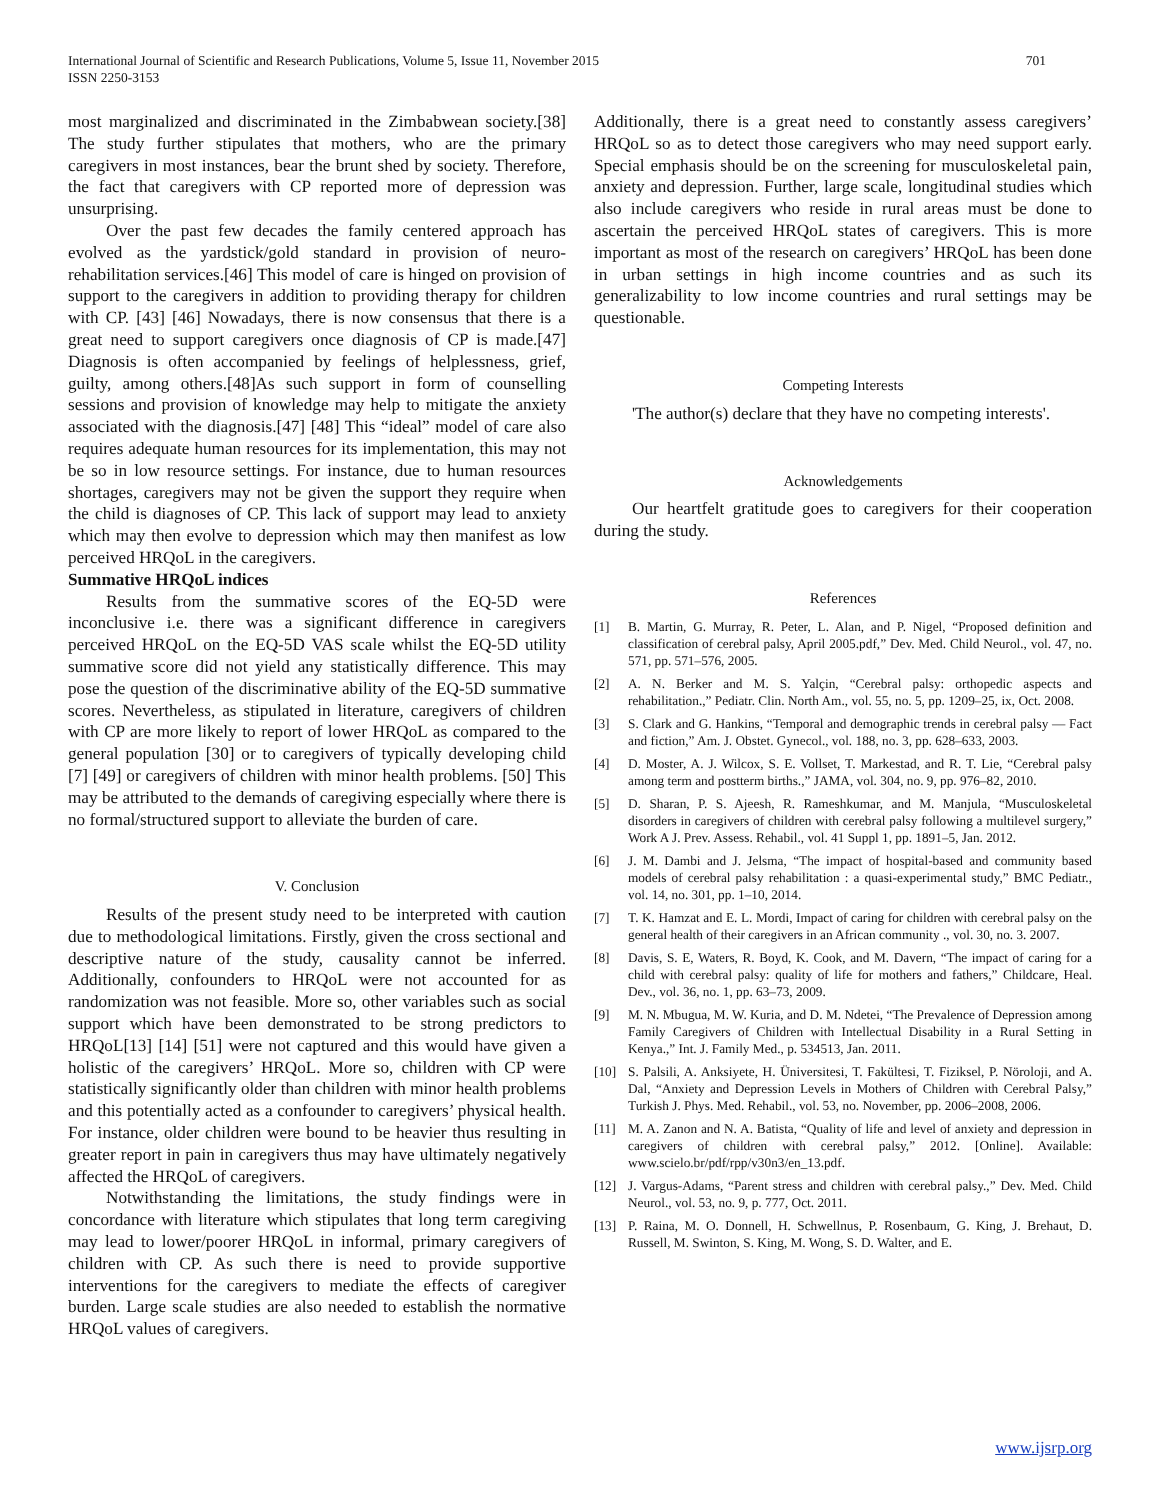International Journal of Scientific and Research Publications, Volume 5, Issue 11, November 2015
ISSN 2250-3153 701
most marginalized and discriminated in the Zimbabwean society.[38] The study further stipulates that mothers, who are the primary caregivers in most instances, bear the brunt shed by society. Therefore, the fact that caregivers with CP reported more of depression was unsurprising.
Over the past few decades the family centered approach has evolved as the yardstick/gold standard in provision of neuro-rehabilitation services.[46] This model of care is hinged on provision of support to the caregivers in addition to providing therapy for children with CP. [43] [46] Nowadays, there is now consensus that there is a great need to support caregivers once diagnosis of CP is made.[47] Diagnosis is often accompanied by feelings of helplessness, grief, guilty, among others.[48]As such support in form of counselling sessions and provision of knowledge may help to mitigate the anxiety associated with the diagnosis.[47] [48] This “ideal” model of care also requires adequate human resources for its implementation, this may not be so in low resource settings. For instance, due to human resources shortages, caregivers may not be given the support they require when the child is diagnoses of CP. This lack of support may lead to anxiety which may then evolve to depression which may then manifest as low perceived HRQoL in the caregivers.
Summative HRQoL indices
Results from the summative scores of the EQ-5D were inconclusive i.e. there was a significant difference in caregivers perceived HRQoL on the EQ-5D VAS scale whilst the EQ-5D utility summative score did not yield any statistically difference. This may pose the question of the discriminative ability of the EQ-5D summative scores. Nevertheless, as stipulated in literature, caregivers of children with CP are more likely to report of lower HRQoL as compared to the general population [30] or to caregivers of typically developing child [7] [49] or caregivers of children with minor health problems. [50] This may be attributed to the demands of caregiving especially where there is no formal/structured support to alleviate the burden of care.
V. Conclusion
Results of the present study need to be interpreted with caution due to methodological limitations. Firstly, given the cross sectional and descriptive nature of the study, causality cannot be inferred. Additionally, confounders to HRQoL were not accounted for as randomization was not feasible. More so, other variables such as social support which have been demonstrated to be strong predictors to HRQoL[13] [14] [51] were not captured and this would have given a holistic of the caregivers’ HRQoL. More so, children with CP were statistically significantly older than children with minor health problems and this potentially acted as a confounder to caregivers’ physical health. For instance, older children were bound to be heavier thus resulting in greater report in pain in caregivers thus may have ultimately negatively affected the HRQoL of caregivers.
Notwithstanding the limitations, the study findings were in concordance with literature which stipulates that long term caregiving may lead to lower/poorer HRQoL in informal, primary caregivers of children with CP. As such there is need to provide supportive interventions for the caregivers to mediate the effects of caregiver burden. Large scale studies are also needed to establish the normative HRQoL values of caregivers.
Additionally, there is a great need to constantly assess caregivers’ HRQoL so as to detect those caregivers who may need support early. Special emphasis should be on the screening for musculoskeletal pain, anxiety and depression. Further, large scale, longitudinal studies which also include caregivers who reside in rural areas must be done to ascertain the perceived HRQoL states of caregivers. This is more important as most of the research on caregivers’ HRQoL has been done in urban settings in high income countries and as such its generalizability to low income countries and rural settings may be questionable.
Competing Interests
'The author(s) declare that they have no competing interests'.
Acknowledgements
Our heartfelt gratitude goes to caregivers for their cooperation during the study.
References
[1] B. Martin, G. Murray, R. Peter, L. Alan, and P. Nigel, “Proposed definition and classification of cerebral palsy, April 2005.pdf,” Dev. Med. Child Neurol., vol. 47, no. 571, pp. 571–576, 2005.
[2] A. N. Berker and M. S. Yalçin, “Cerebral palsy: orthopedic aspects and rehabilitation.,” Pediatr. Clin. North Am., vol. 55, no. 5, pp. 1209–25, ix, Oct. 2008.
[3] S. Clark and G. Hankins, “Temporal and demographic trends in cerebral palsy — Fact and fiction,” Am. J. Obstet. Gynecol., vol. 188, no. 3, pp. 628–633, 2003.
[4] D. Moster, A. J. Wilcox, S. E. Vollset, T. Markestad, and R. T. Lie, “Cerebral palsy among term and postterm births.,” JAMA, vol. 304, no. 9, pp. 976–82, 2010.
[5] D. Sharan, P. S. Ajeesh, R. Rameshkumar, and M. Manjula, “Musculoskeletal disorders in caregivers of children with cerebral palsy following a multilevel surgery,” Work A J. Prev. Assess. Rehabil., vol. 41 Suppl 1, pp. 1891–5, Jan. 2012.
[6] J. M. Dambi and J. Jelsma, “The impact of hospital-based and community based models of cerebral palsy rehabilitation : a quasi-experimental study,” BMC Pediatr., vol. 14, no. 301, pp. 1–10, 2014.
[7] T. K. Hamzat and E. L. Mordi, Impact of caring for children with cerebral palsy on the general health of their caregivers in an African community ., vol. 30, no. 3. 2007.
[8] Davis, S. E, Waters, R. Boyd, K. Cook, and M. Davern, “The impact of caring for a child with cerebral palsy: quality of life for mothers and fathers,” Childcare, Heal. Dev., vol. 36, no. 1, pp. 63–73, 2009.
[9] M. N. Mbugua, M. W. Kuria, and D. M. Ndetei, “The Prevalence of Depression among Family Caregivers of Children with Intellectual Disability in a Rural Setting in Kenya.,” Int. J. Family Med., p. 534513, Jan. 2011.
[10] S. Palsili, A. Anksiyete, H. Üniversitesi, T. Fakültesi, T. Fiziksel, P. Nöroloji, and A. Dal, “Anxiety and Depression Levels in Mothers of Children with Cerebral Palsy,” Turkish J. Phys. Med. Rehabil., vol. 53, no. November, pp. 2006–2008, 2006.
[11] M. A. Zanon and N. A. Batista, “Quality of life and level of anxiety and depression in caregivers of children with cerebral palsy,” 2012. [Online]. Available: www.scielo.br/pdf/rpp/v30n3/en_13.pdf.
[12] J. Vargus-Adams, “Parent stress and children with cerebral palsy.,” Dev. Med. Child Neurol., vol. 53, no. 9, p. 777, Oct. 2011.
[13] P. Raina, M. O. Donnell, H. Schwellnus, P. Rosenbaum, G. King, J. Brehaut, D. Russell, M. Swinton, S. King, M. Wong, S. D. Walter, and E.
www.ijsrp.org